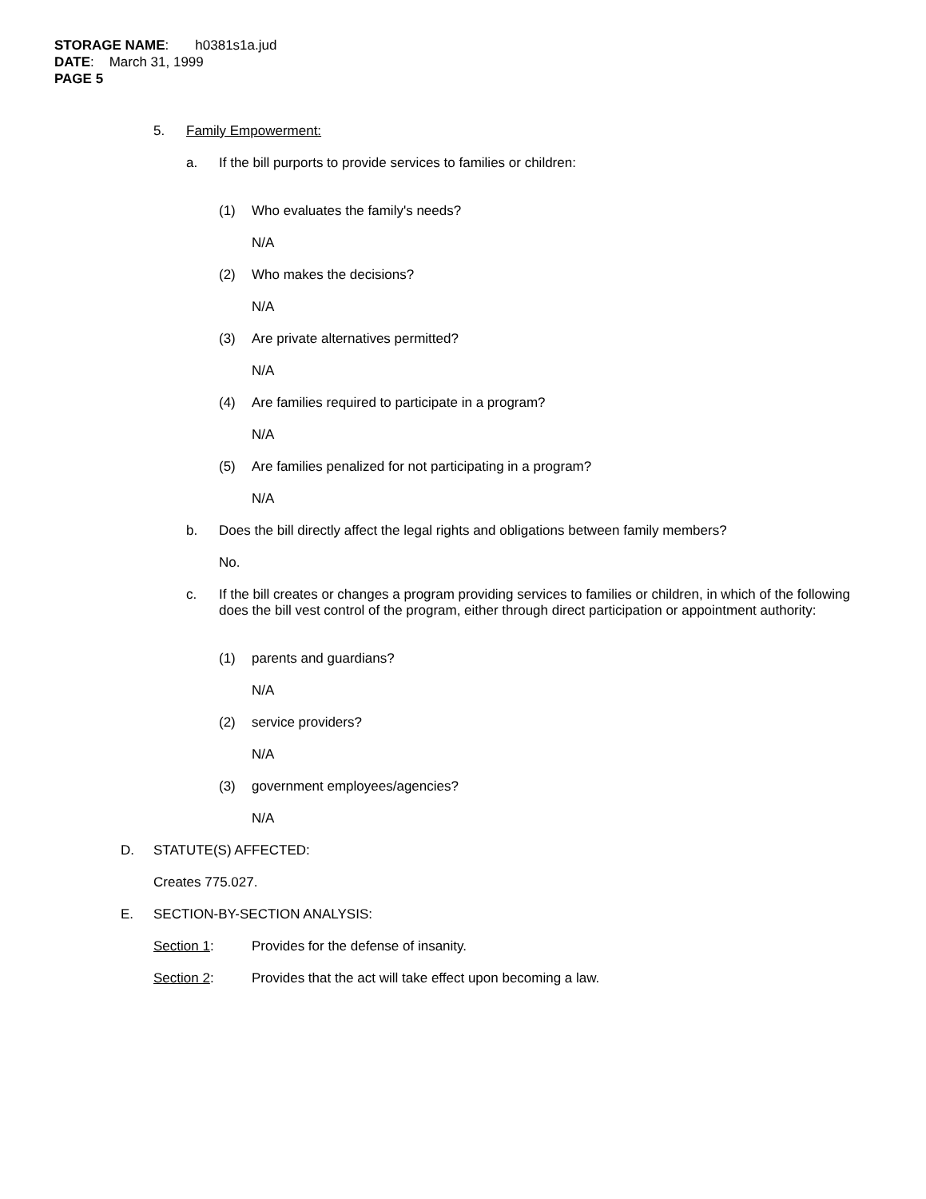STORAGE NAME: h0381s1a.jud
DATE: March 31, 1999
PAGE 5
5. Family Empowerment:
a. If the bill purports to provide services to families or children:
(1) Who evaluates the family's needs?
N/A
(2) Who makes the decisions?
N/A
(3) Are private alternatives permitted?
N/A
(4) Are families required to participate in a program?
N/A
(5) Are families penalized for not participating in a program?
N/A
b. Does the bill directly affect the legal rights and obligations between family members?
No.
c. If the bill creates or changes a program providing services to families or children, in which of the following does the bill vest control of the program, either through direct participation or appointment authority:
(1) parents and guardians?
N/A
(2) service providers?
N/A
(3) government employees/agencies?
N/A
D. STATUTE(S) AFFECTED:
Creates 775.027.
E. SECTION-BY-SECTION ANALYSIS:
Section 1: Provides for the defense of insanity.
Section 2: Provides that the act will take effect upon becoming a law.